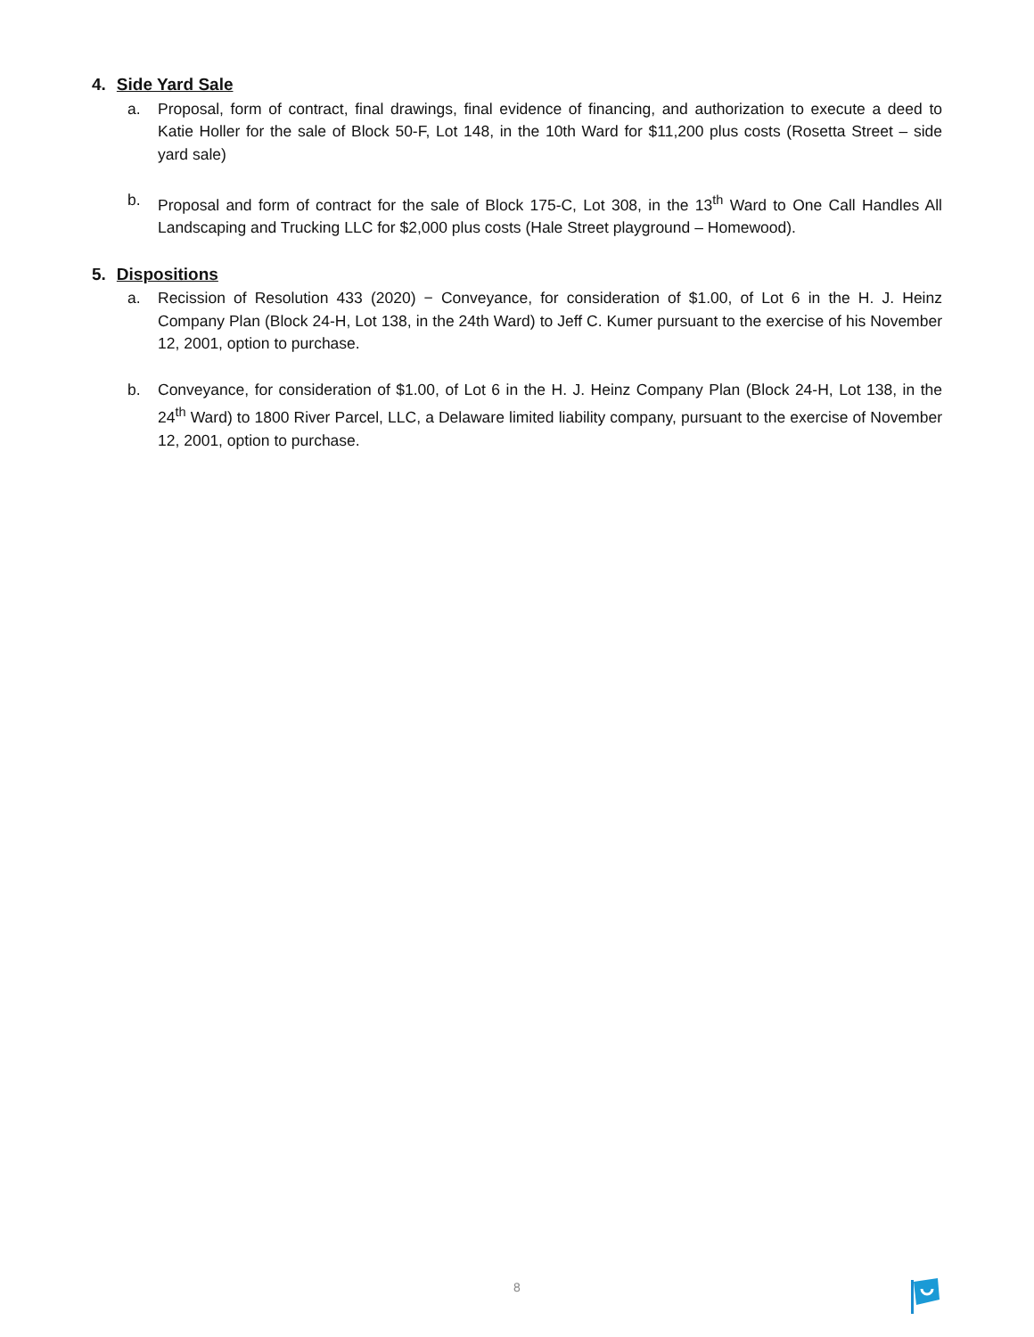4. Side Yard Sale
a. Proposal, form of contract, final drawings, final evidence of financing, and authorization to execute a deed to Katie Holler for the sale of Block 50-F, Lot 148, in the 10th Ward for $11,200 plus costs (Rosetta Street – side yard sale)
b. Proposal and form of contract for the sale of Block 175-C, Lot 308, in the 13<sup>th</sup> Ward to One Call Handles All Landscaping and Trucking LLC for $2,000 plus costs (Hale Street playground – Homewood).
5. Dispositions
a. Recission of Resolution 433 (2020) − Conveyance, for consideration of $1.00, of Lot 6 in the H. J. Heinz Company Plan (Block 24-H, Lot 138, in the 24th Ward) to Jeff C. Kumer pursuant to the exercise of his November 12, 2001, option to purchase.
b. Conveyance, for consideration of $1.00, of Lot 6 in the H. J. Heinz Company Plan (Block 24-H, Lot 138, in the 24<sup>th</sup> Ward) to 1800 River Parcel, LLC, a Delaware limited liability company, pursuant to the exercise of November 12, 2001, option to purchase.
8